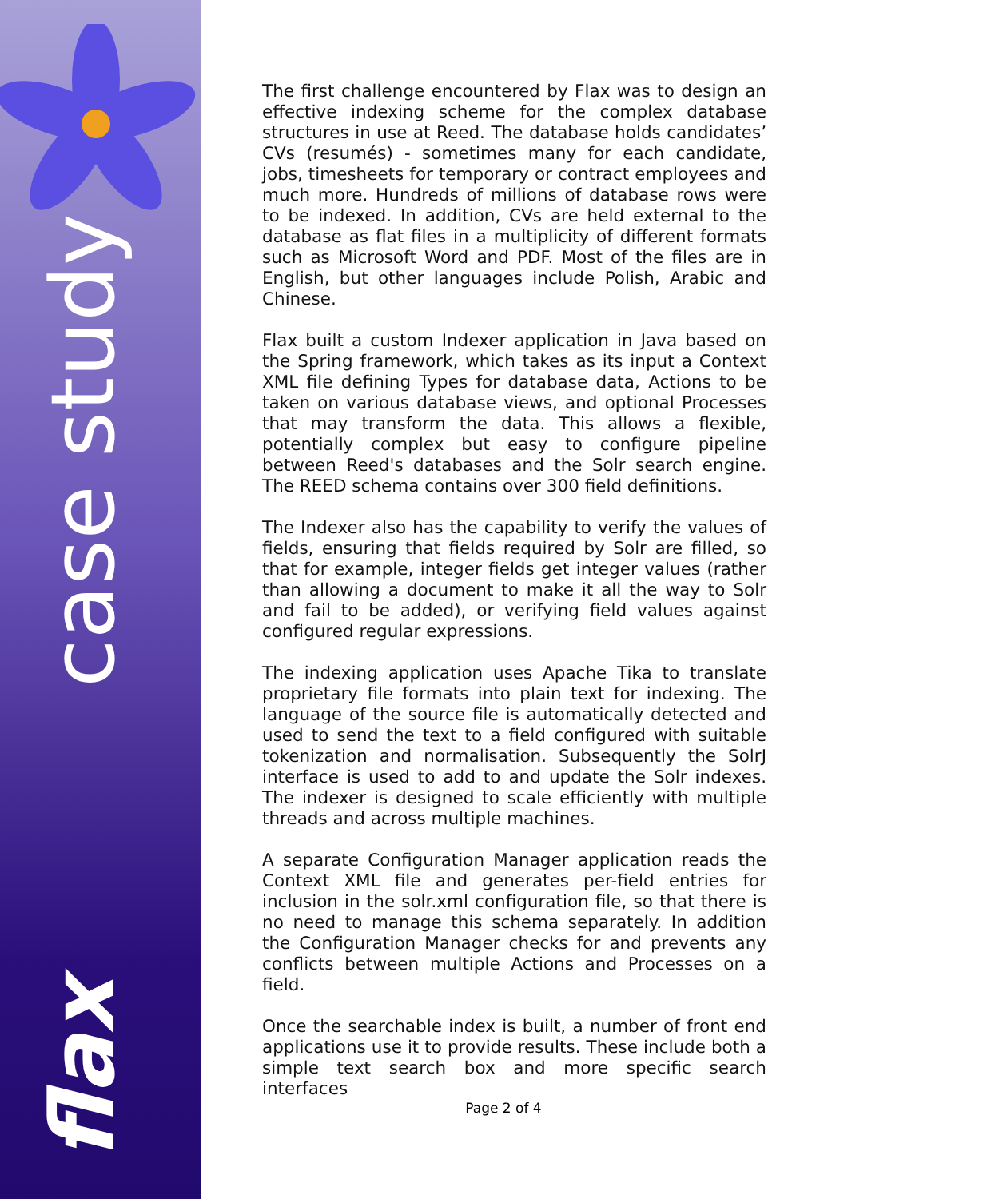case study
flax
The first challenge encountered by Flax was to design an effective indexing scheme for the complex database structures in use at Reed. The database holds candidates’ CVs (resumés) - sometimes many for each candidate, jobs, timesheets for temporary or contract employees and much more. Hundreds of millions of database rows were to be indexed. In addition, CVs are held external to the database as flat files in a multiplicity of different formats such as Microsoft Word and PDF. Most of the files are in English, but other languages include Polish, Arabic and Chinese.
Flax built a custom Indexer application in Java based on the Spring framework, which takes as its input a Context XML file defining Types for database data, Actions to be taken on various database views, and optional Processes that may transform the data. This allows a flexible, potentially complex but easy to configure pipeline between Reed's databases and the Solr search engine. The REED schema contains over 300 field definitions.
The Indexer also has the capability to verify the values of fields, ensuring that fields required by Solr are filled, so that for example, integer fields get integer values (rather than allowing a document to make it all the way to Solr and fail to be added), or verifying field values against configured regular expressions.
The indexing application uses Apache Tika to translate proprietary file formats into plain text for indexing. The language of the source file is automatically detected and used to send the text to a field configured with suitable tokenization and normalisation. Subsequently the SolrJ interface is used to add to and update the Solr indexes. The indexer is designed to scale efficiently with multiple threads and across multiple machines.
A separate Configuration Manager application reads the Context XML file and generates per-field entries for inclusion in the solr.xml configuration file, so that there is no need to manage this schema separately. In addition the Configuration Manager checks for and prevents any conflicts between multiple Actions and Processes on a field.
Once the searchable index is built, a number of front end applications use it to provide results. These include both a simple text search box and more specific search interfaces
Page 2 of 4